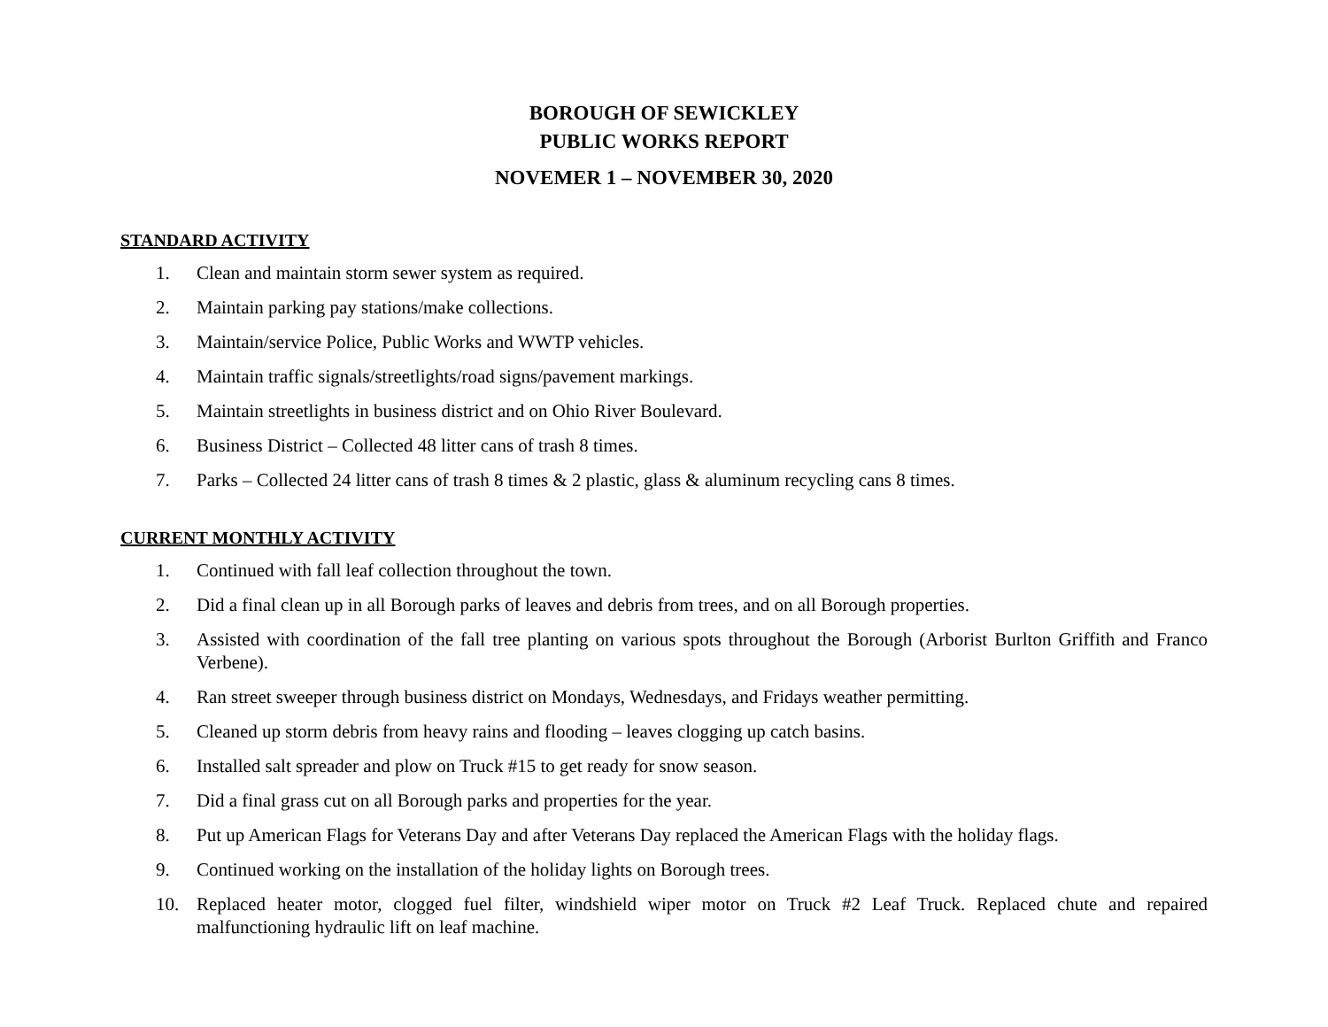BOROUGH OF SEWICKLEY
PUBLIC WORKS REPORT
NOVEMER 1 – NOVEMBER 30, 2020
STANDARD ACTIVITY
1. Clean and maintain storm sewer system as required.
2. Maintain parking pay stations/make collections.
3. Maintain/service Police, Public Works and WWTP vehicles.
4. Maintain traffic signals/streetlights/road signs/pavement markings.
5. Maintain streetlights in business district and on Ohio River Boulevard.
6. Business District – Collected 48 litter cans of trash 8 times.
7. Parks – Collected 24 litter cans of trash 8 times & 2 plastic, glass & aluminum recycling cans 8 times.
CURRENT MONTHLY ACTIVITY
1. Continued with fall leaf collection throughout the town.
2. Did a final clean up in all Borough parks of leaves and debris from trees, and on all Borough properties.
3. Assisted with coordination of the fall tree planting on various spots throughout the Borough (Arborist Burlton Griffith and Franco Verbene).
4. Ran street sweeper through business district on Mondays, Wednesdays, and Fridays weather permitting.
5. Cleaned up storm debris from heavy rains and flooding – leaves clogging up catch basins.
6. Installed salt spreader and plow on Truck #15 to get ready for snow season.
7. Did a final grass cut on all Borough parks and properties for the year.
8. Put up American Flags for Veterans Day and after Veterans Day replaced the American Flags with the holiday flags.
9. Continued working on the installation of the holiday lights on Borough trees.
10. Replaced heater motor, clogged fuel filter, windshield wiper motor on Truck #2 Leaf Truck. Replaced chute and repaired malfunctioning hydraulic lift on leaf machine.